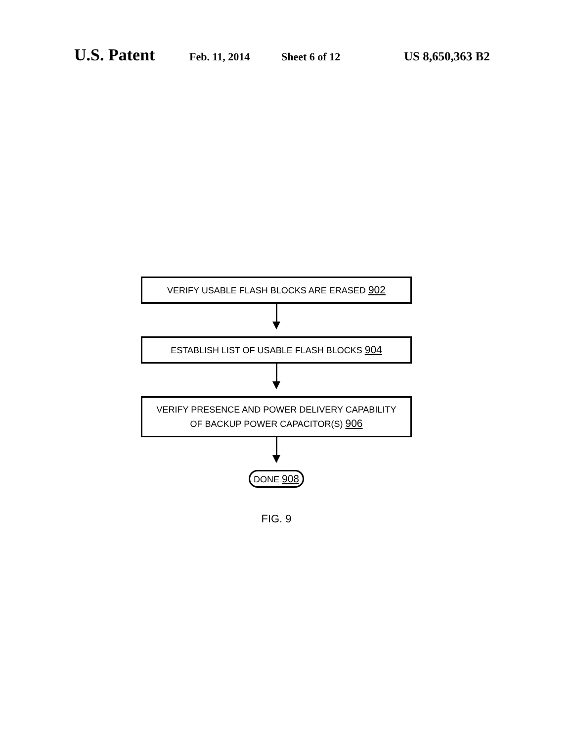U.S. Patent Feb. 11, 2014 Sheet 6 of 12 US 8,650,363 B2
VERIFY USABLE FLASH BLOCKS ARE ERASED 902
ESTABLISH LIST OF USABLE FLASH BLOCKS 904
VERIFY PRESENCE AND POWER DELIVERY CAPABILITY
OF BACKUP POWER CAPACITOR(S) 906
DONE 908
FIG. 9